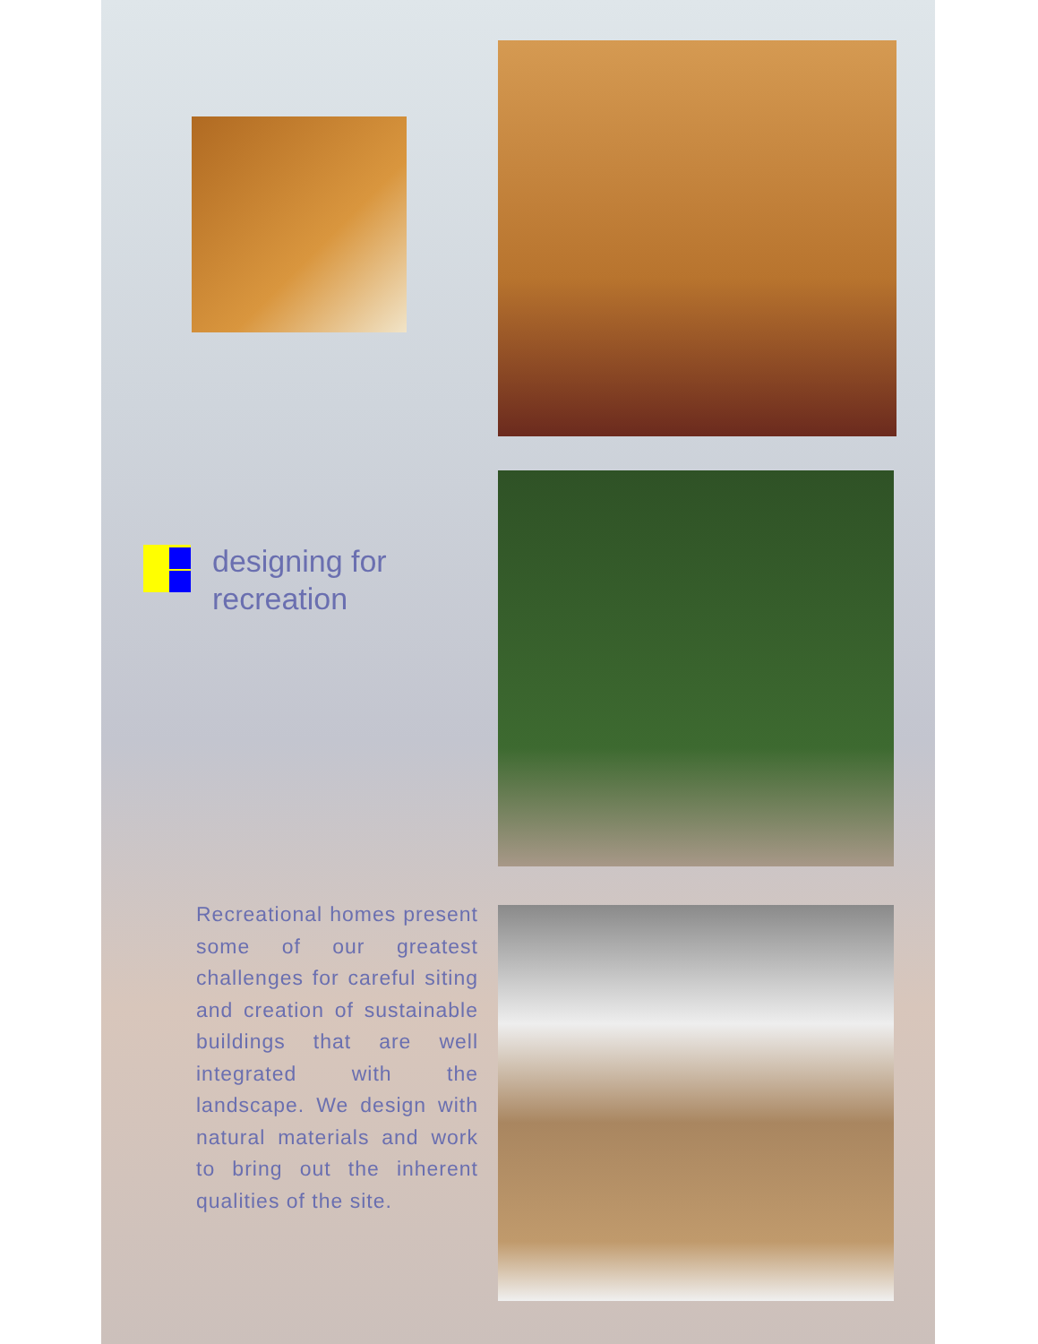designing for
recreation
Recreational homes present some of our greatest challenges for careful siting and creation of sustainable buildings that are well integrated with the landscape. We design with natural materials and work to bring out the inherent qualities of the site.